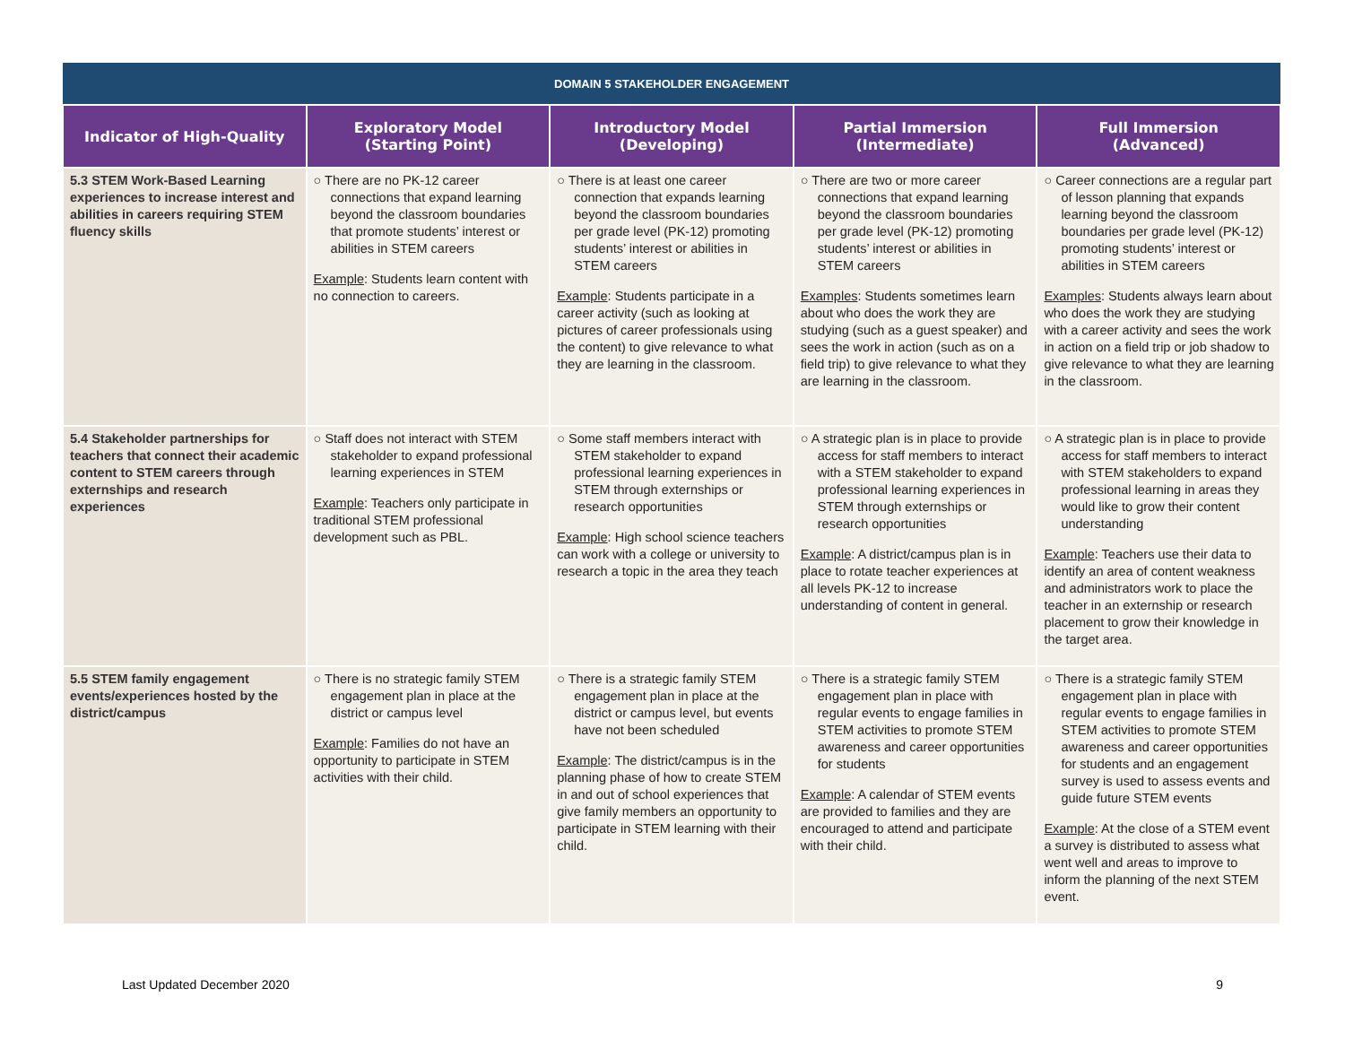| DOMAIN 5 STAKEHOLDER ENGAGEMENT | | | | |
| --- | --- | --- | --- | --- |
| Indicator of High-Quality | Exploratory Model (Starting Point) | Introductory Model (Developing) | Partial Immersion (Intermediate) | Full Immersion (Advanced) |
| 5.3 STEM Work-Based Learning experiences to increase interest and abilities in careers requiring STEM fluency skills | ○ There are no PK-12 career connections that expand learning beyond the classroom boundaries that promote students’ interest or abilities in STEM careers Example : Students learn content with no connection to careers. | ○ There is at least one career connection that expands learning beyond the classroom boundaries per grade level (PK-12) promoting students’ interest or abilities in STEM careers Example : Students participate in a career activity (such as looking at pictures of career professionals using the content) to give relevance to what they are learning in the classroom. | ○ There are two or more career connections that expand learning beyond the classroom boundaries per grade level (PK-12) promoting students’ interest or abilities in STEM careers Examples : Students sometimes learn about who does the work they are studying (such as a guest speaker) and sees the work in action (such as on a field trip) to give relevance to what they are learning in the classroom. | ○ Career connections are a regular part of lesson planning that expands learning beyond the classroom boundaries per grade level (PK-12) promoting students’ interest or abilities in STEM careers Examples : Students always learn about who does the work they are studying with a career activity and sees the work in action on a field trip or job shadow to give relevance to what they are learning in the classroom. |
| 5.4 Stakeholder partnerships for teachers that connect their academic content to STEM careers through externships and research experiences | ○ Staff does not interact with STEM stakeholder to expand professional learning experiences in STEM Example : Teachers only participate in traditional STEM professional development such as PBL. | ○ Some staff members interact with STEM stakeholder to expand professional learning experiences in STEM through externships or research opportunities Example : High school science teachers can work with a college or university to research a topic in the area they teach | ○ A strategic plan is in place to provide access for staff members to interact with a STEM stakeholder to expand professional learning experiences in STEM through externships or research opportunities Example : A district/campus plan is in place to rotate teacher experiences at all levels PK-12 to increase understanding of content in general. | ○ A strategic plan is in place to provide access for staff members to interact with STEM stakeholders to expand professional learning in areas they would like to grow their content understanding Example : Teachers use their data to identify an area of content weakness and administrators work to place the teacher in an externship or research placement to grow their knowledge in the target area. |
| 5.5 STEM family engagement events/experiences hosted by the district/campus | ○ There is no strategic family STEM engagement plan in place at the district or campus level Example : Families do not have an opportunity to participate in STEM activities with their child. | ○ There is a strategic family STEM engagement plan in place at the district or campus level, but events have not been scheduled Example : The district/campus is in the planning phase of how to create STEM in and out of school experiences that give family members an opportunity to participate in STEM learning with their child. | ○ There is a strategic family STEM engagement plan in place with regular events to engage families in STEM activities to promote STEM awareness and career opportunities for students Example : A calendar of STEM events are provided to families and they are encouraged to attend and participate with their child. | ○ There is a strategic family STEM engagement plan in place with regular events to engage families in STEM activities to promote STEM awareness and career opportunities for students and an engagement survey is used to assess events and guide future STEM events Example : At the close of a STEM event a survey is distributed to assess what went well and areas to improve to inform the planning of the next STEM event. |
Last Updated December 2020 9